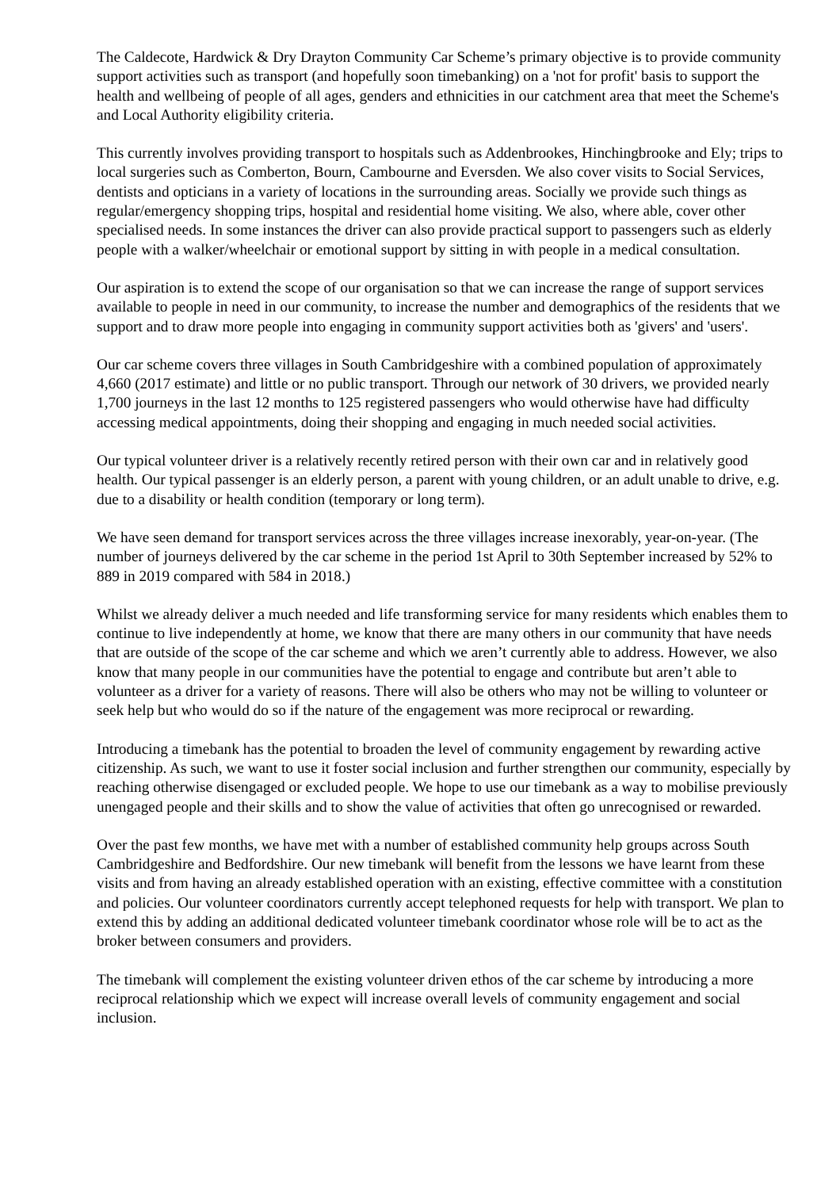The Caldecote, Hardwick & Dry Drayton Community Car Scheme’s primary objective is to provide community support activities such as transport (and hopefully soon timebanking) on a 'not for profit' basis to support the health and wellbeing of people of all ages, genders and ethnicities in our catchment area that meet the Scheme's and Local Authority eligibility criteria.
This currently involves providing transport to hospitals such as Addenbrookes, Hinchingbrooke and Ely; trips to local surgeries such as Comberton, Bourn, Cambourne and Eversden. We also cover visits to Social Services, dentists and opticians in a variety of locations in the surrounding areas. Socially we provide such things as regular/emergency shopping trips, hospital and residential home visiting. We also, where able, cover other specialised needs. In some instances the driver can also provide practical support to passengers such as elderly people with a walker/wheelchair or emotional support by sitting in with people in a medical consultation.
Our aspiration is to extend the scope of our organisation so that we can increase the range of support services available to people in need in our community, to increase the number and demographics of the residents that we support and to draw more people into engaging in community support activities both as 'givers' and 'users'.
Our car scheme covers three villages in South Cambridgeshire with a combined population of approximately 4,660 (2017 estimate) and little or no public transport. Through our network of 30 drivers, we provided nearly 1,700 journeys in the last 12 months to 125 registered passengers who would otherwise have had difficulty accessing medical appointments, doing their shopping and engaging in much needed social activities.
Our typical volunteer driver is a relatively recently retired person with their own car and in relatively good health. Our typical passenger is an elderly person, a parent with young children, or an adult unable to drive, e.g. due to a disability or health condition (temporary or long term).
We have seen demand for transport services across the three villages increase inexorably, year-on-year. (The number of journeys delivered by the car scheme in the period 1st April to 30th September increased by 52% to 889 in 2019 compared with 584 in 2018.)
Whilst we already deliver a much needed and life transforming service for many residents which enables them to continue to live independently at home, we know that there are many others in our community that have needs that are outside of the scope of the car scheme and which we aren’t currently able to address. However, we also know that many people in our communities have the potential to engage and contribute but aren’t able to volunteer as a driver for a variety of reasons. There will also be others who may not be willing to volunteer or seek help but who would do so if the nature of the engagement was more reciprocal or rewarding.
Introducing a timebank has the potential to broaden the level of community engagement by rewarding active citizenship. As such, we want to use it foster social inclusion and further strengthen our community, especially by reaching otherwise disengaged or excluded people. We hope to use our timebank as a way to mobilise previously unengaged people and their skills and to show the value of activities that often go unrecognised or rewarded.
Over the past few months, we have met with a number of established community help groups across South Cambridgeshire and Bedfordshire. Our new timebank will benefit from the lessons we have learnt from these visits and from having an already established operation with an existing, effective committee with a constitution and policies. Our volunteer coordinators currently accept telephoned requests for help with transport. We plan to extend this by adding an additional dedicated volunteer timebank coordinator whose role will be to act as the broker between consumers and providers.
The timebank will complement the existing volunteer driven ethos of the car scheme by introducing a more reciprocal relationship which we expect will increase overall levels of community engagement and social inclusion.